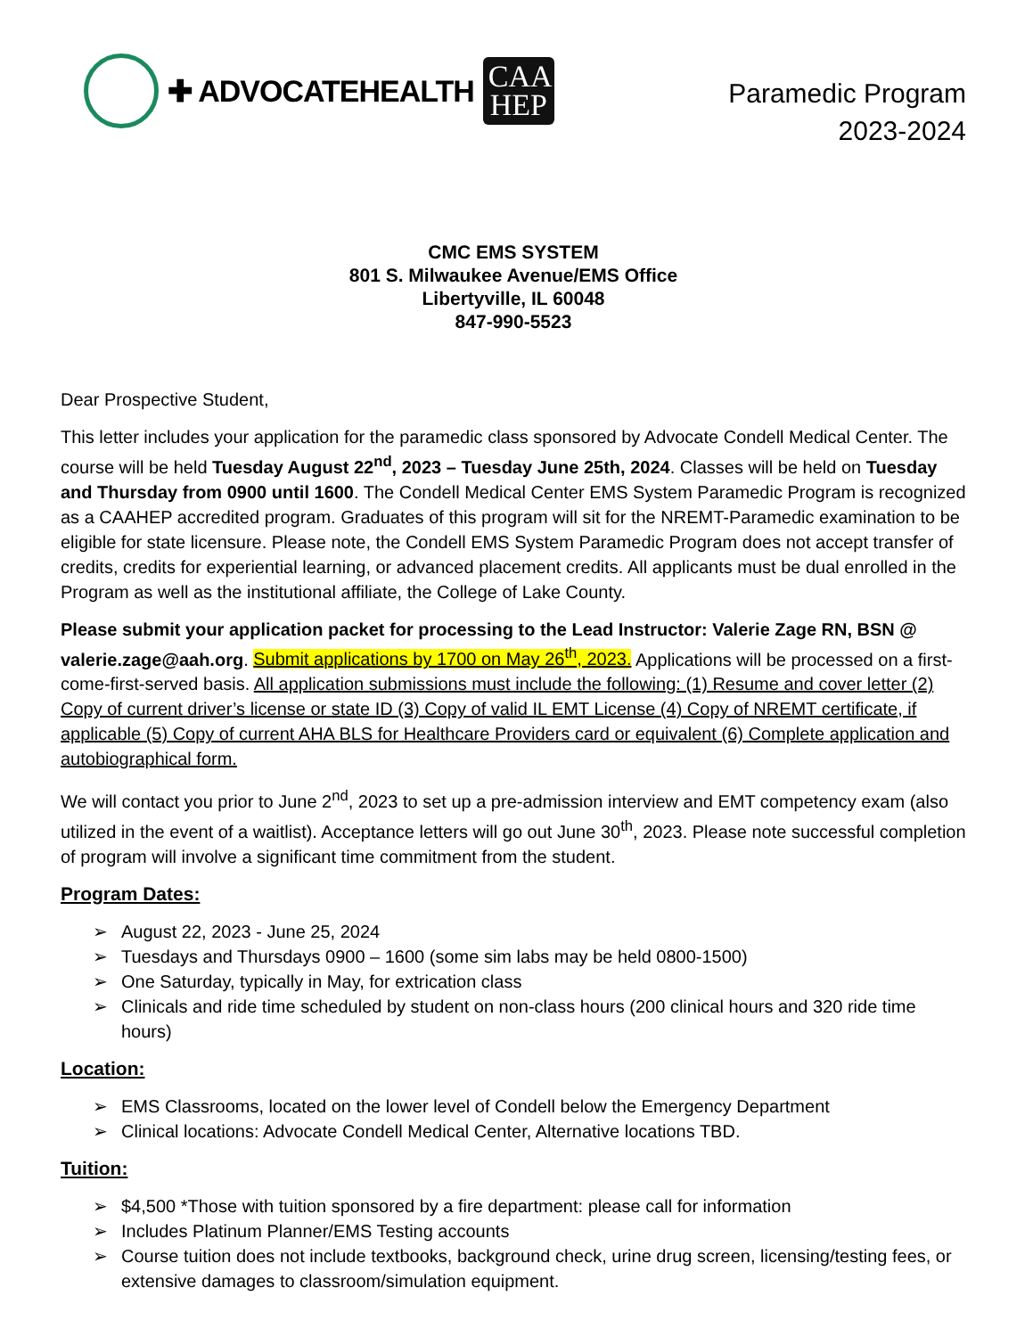✚ ADVOCATEHEALTH
CAA HEP
Paramedic Program
2023-2024
CMC EMS SYSTEM
801 S. Milwaukee Avenue/EMS Office
Libertyville, IL 60048
847-990-5523
Dear Prospective Student,
This letter includes your application for the paramedic class sponsored by Advocate Condell Medical Center. The course will be held Tuesday August 22<sup>nd</sup>, 2023 – Tuesday June 25th, 2024. Classes will be held on Tuesday and Thursday from 0900 until 1600. The Condell Medical Center EMS System Paramedic Program is recognized as a CAAHEP accredited program. Graduates of this program will sit for the NREMT-Paramedic examination to be eligible for state licensure. Please note, the Condell EMS System Paramedic Program does not accept transfer of credits, credits for experiential learning, or advanced placement credits. All applicants must be dual enrolled in the Program as well as the institutional affiliate, the College of Lake County.
Please submit your application packet for processing to the Lead Instructor: Valerie Zage RN, BSN @ valerie.zage@aah.org. Submit applications by 1700 on May 26<sup>th</sup>, 2023. Applications will be processed on a first-come-first-served basis. All application submissions must include the following: (1) Resume and cover letter (2) Copy of current driver’s license or state ID (3) Copy of valid IL EMT License (4) Copy of NREMT certificate, if applicable (5) Copy of current AHA BLS for Healthcare Providers card or equivalent (6) Complete application and autobiographical form.
We will contact you prior to June 2<sup>nd</sup>, 2023 to set up a pre-admission interview and EMT competency exam (also utilized in the event of a waitlist). Acceptance letters will go out June 30<sup>th</sup>, 2023. Please note successful completion of program will involve a significant time commitment from the student.
Program Dates:
➢ August 22, 2023 - June 25, 2024
➢ Tuesdays and Thursdays 0900 – 1600 (some sim labs may be held 0800-1500)
➢ One Saturday, typically in May, for extrication class
➢ Clinicals and ride time scheduled by student on non-class hours (200 clinical hours and 320 ride time hours)
Location:
➢ EMS Classrooms, located on the lower level of Condell below the Emergency Department
➢ Clinical locations: Advocate Condell Medical Center, Alternative locations TBD.
Tuition:
➢ $4,500 *Those with tuition sponsored by a fire department: please call for information
➢ Includes Platinum Planner/EMS Testing accounts
➢ Course tuition does not include textbooks, background check, urine drug screen, licensing/testing fees, or extensive damages to classroom/simulation equipment.